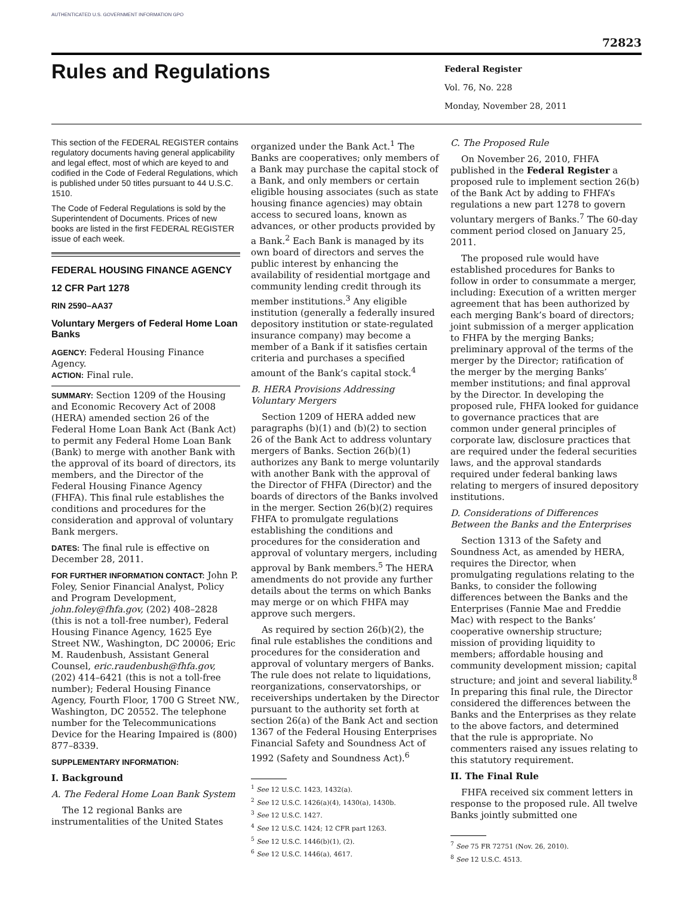AUTHENTICATED U.S. GOVERNMENT INFORMATION GPO
72823
Rules and Regulations
Federal Register
Vol. 76, No. 228
Monday, November 28, 2011
This section of the FEDERAL REGISTER contains regulatory documents having general applicability and legal effect, most of which are keyed to and codified in the Code of Federal Regulations, which is published under 50 titles pursuant to 44 U.S.C. 1510.
The Code of Federal Regulations is sold by the Superintendent of Documents. Prices of new books are listed in the first FEDERAL REGISTER issue of each week.
FEDERAL HOUSING FINANCE AGENCY
12 CFR Part 1278
RIN 2590–AA37
Voluntary Mergers of Federal Home Loan Banks
AGENCY: Federal Housing Finance Agency.
ACTION: Final rule.
SUMMARY: Section 1209 of the Housing and Economic Recovery Act of 2008 (HERA) amended section 26 of the Federal Home Loan Bank Act (Bank Act) to permit any Federal Home Loan Bank (Bank) to merge with another Bank with the approval of its board of directors, its members, and the Director of the Federal Housing Finance Agency (FHFA). This final rule establishes the conditions and procedures for the consideration and approval of voluntary Bank mergers.
DATES: The final rule is effective on December 28, 2011.
FOR FURTHER INFORMATION CONTACT: John P. Foley, Senior Financial Analyst, Policy and Program Development, john.foley@fhfa.gov, (202) 408–2828 (this is not a toll-free number), Federal Housing Finance Agency, 1625 Eye Street NW., Washington, DC 20006; Eric M. Raudenbush, Assistant General Counsel, eric.raudenbush@fhfa.gov, (202) 414–6421 (this is not a toll-free number); Federal Housing Finance Agency, Fourth Floor, 1700 G Street NW., Washington, DC 20552. The telephone number for the Telecommunications Device for the Hearing Impaired is (800) 877–8339.
SUPPLEMENTARY INFORMATION:
I. Background
A. The Federal Home Loan Bank System
The 12 regional Banks are instrumentalities of the United States
organized under the Bank Act.<sup>1</sup> The Banks are cooperatives; only members of a Bank may purchase the capital stock of a Bank, and only members or certain eligible housing associates (such as state housing finance agencies) may obtain access to secured loans, known as advances, or other products provided by a Bank.<sup>2</sup> Each Bank is managed by its own board of directors and serves the public interest by enhancing the availability of residential mortgage and community lending credit through its member institutions.<sup>3</sup> Any eligible institution (generally a federally insured depository institution or state-regulated insurance company) may become a member of a Bank if it satisfies certain criteria and purchases a specified amount of the Bank’s capital stock.<sup>4</sup>
B. HERA Provisions Addressing Voluntary Mergers
Section 1209 of HERA added new paragraphs (b)(1) and (b)(2) to section 26 of the Bank Act to address voluntary mergers of Banks. Section 26(b)(1) authorizes any Bank to merge voluntarily with another Bank with the approval of the Director of FHFA (Director) and the boards of directors of the Banks involved in the merger. Section 26(b)(2) requires FHFA to promulgate regulations establishing the conditions and procedures for the consideration and approval of voluntary mergers, including approval by Bank members.<sup>5</sup> The HERA amendments do not provide any further details about the terms on which Banks may merge or on which FHFA may approve such mergers.
As required by section 26(b)(2), the final rule establishes the conditions and procedures for the consideration and approval of voluntary mergers of Banks. The rule does not relate to liquidations, reorganizations, conservatorships, or receiverships undertaken by the Director pursuant to the authority set forth at section 26(a) of the Bank Act and section 1367 of the Federal Housing Enterprises Financial Safety and Soundness Act of 1992 (Safety and Soundness Act).<sup>6</sup>
<sup>1</sup> See 12 U.S.C. 1423, 1432(a).
<sup>2</sup> See 12 U.S.C. 1426(a)(4), 1430(a), 1430b.
<sup>3</sup> See 12 U.S.C. 1427.
<sup>4</sup> See 12 U.S.C. 1424; 12 CFR part 1263.
<sup>5</sup> See 12 U.S.C. 1446(b)(1), (2).
<sup>6</sup> See 12 U.S.C. 1446(a), 4617.
C. The Proposed Rule
On November 26, 2010, FHFA published in the Federal Register a proposed rule to implement section 26(b) of the Bank Act by adding to FHFA’s regulations a new part 1278 to govern voluntary mergers of Banks.<sup>7</sup> The 60-day comment period closed on January 25, 2011.
The proposed rule would have established procedures for Banks to follow in order to consummate a merger, including: Execution of a written merger agreement that has been authorized by each merging Bank’s board of directors; joint submission of a merger application to FHFA by the merging Banks; preliminary approval of the terms of the merger by the Director; ratification of the merger by the merging Banks’ member institutions; and final approval by the Director. In developing the proposed rule, FHFA looked for guidance to governance practices that are common under general principles of corporate law, disclosure practices that are required under the federal securities laws, and the approval standards required under federal banking laws relating to mergers of insured depository institutions.
D. Considerations of Differences Between the Banks and the Enterprises
Section 1313 of the Safety and Soundness Act, as amended by HERA, requires the Director, when promulgating regulations relating to the Banks, to consider the following differences between the Banks and the Enterprises (Fannie Mae and Freddie Mac) with respect to the Banks’ cooperative ownership structure; mission of providing liquidity to members; affordable housing and community development mission; capital structure; and joint and several liability.<sup>8</sup> In preparing this final rule, the Director considered the differences between the Banks and the Enterprises as they relate to the above factors, and determined that the rule is appropriate. No commenters raised any issues relating to this statutory requirement.
II. The Final Rule
FHFA received six comment letters in response to the proposed rule. All twelve Banks jointly submitted one
<sup>7</sup> See 75 FR 72751 (Nov. 26, 2010).
<sup>8</sup> See 12 U.S.C. 4513.